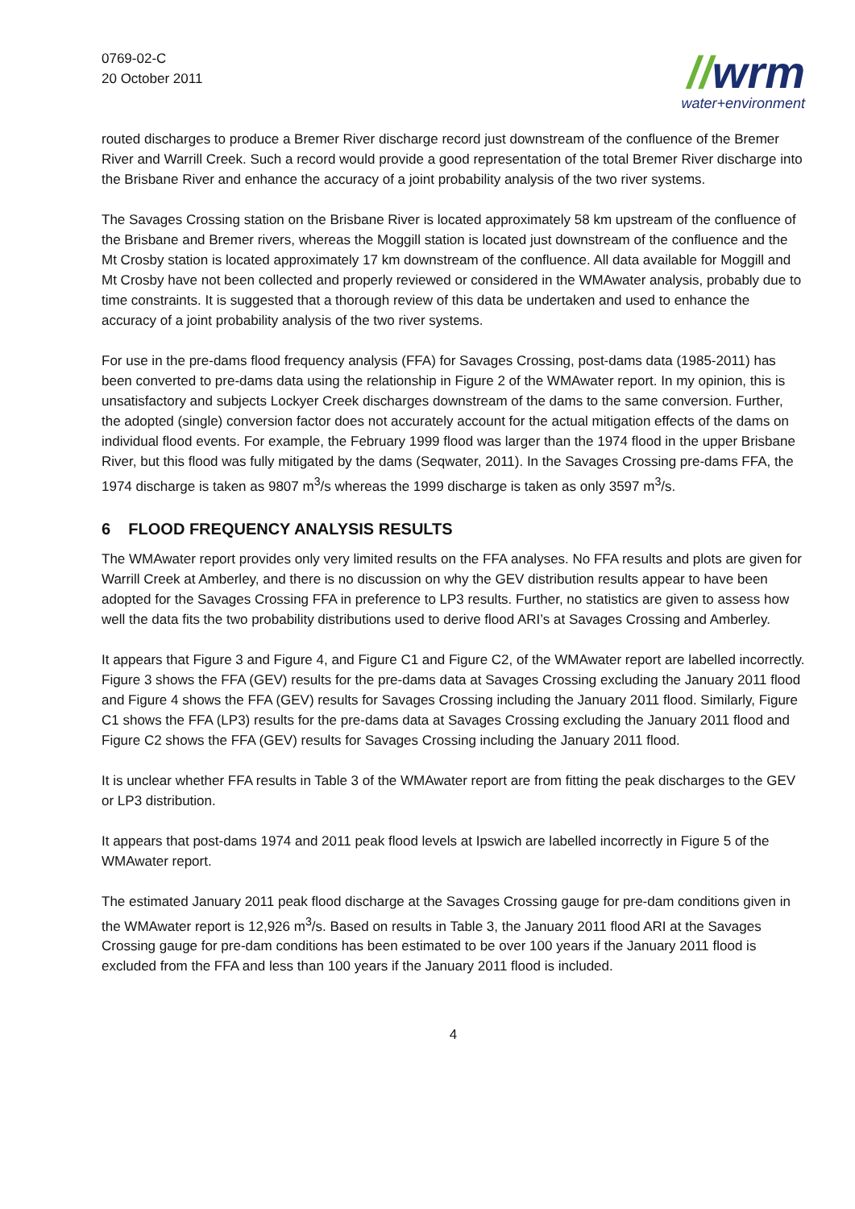0769-02-C
20 October 2011
//wrm
water+environment
routed discharges to produce a Bremer River discharge record just downstream of the confluence of the Bremer River and Warrill Creek. Such a record would provide a good representation of the total Bremer River discharge into the Brisbane River and enhance the accuracy of a joint probability analysis of the two river systems.
The Savages Crossing station on the Brisbane River is located approximately 58 km upstream of the confluence of the Brisbane and Bremer rivers, whereas the Moggill station is located just downstream of the confluence and the Mt Crosby station is located approximately 17 km downstream of the confluence. All data available for Moggill and Mt Crosby have not been collected and properly reviewed or considered in the WMAwater analysis, probably due to time constraints. It is suggested that a thorough review of this data be undertaken and used to enhance the accuracy of a joint probability analysis of the two river systems.
For use in the pre-dams flood frequency analysis (FFA) for Savages Crossing, post-dams data (1985-2011) has been converted to pre-dams data using the relationship in Figure 2 of the WMAwater report. In my opinion, this is unsatisfactory and subjects Lockyer Creek discharges downstream of the dams to the same conversion. Further, the adopted (single) conversion factor does not accurately account for the actual mitigation effects of the dams on individual flood events. For example, the February 1999 flood was larger than the 1974 flood in the upper Brisbane River, but this flood was fully mitigated by the dams (Seqwater, 2011). In the Savages Crossing pre-dams FFA, the 1974 discharge is taken as 9807 m<sup>3</sup>/s whereas the 1999 discharge is taken as only 3597 m<sup>3</sup>/s.
6 FLOOD FREQUENCY ANALYSIS RESULTS
The WMAwater report provides only very limited results on the FFA analyses. No FFA results and plots are given for Warrill Creek at Amberley, and there is no discussion on why the GEV distribution results appear to have been adopted for the Savages Crossing FFA in preference to LP3 results. Further, no statistics are given to assess how well the data fits the two probability distributions used to derive flood ARI’s at Savages Crossing and Amberley.
It appears that Figure 3 and Figure 4, and Figure C1 and Figure C2, of the WMAwater report are labelled incorrectly. Figure 3 shows the FFA (GEV) results for the pre-dams data at Savages Crossing excluding the January 2011 flood and Figure 4 shows the FFA (GEV) results for Savages Crossing including the January 2011 flood. Similarly, Figure C1 shows the FFA (LP3) results for the pre-dams data at Savages Crossing excluding the January 2011 flood and Figure C2 shows the FFA (GEV) results for Savages Crossing including the January 2011 flood.
It is unclear whether FFA results in Table 3 of the WMAwater report are from fitting the peak discharges to the GEV or LP3 distribution.
It appears that post-dams 1974 and 2011 peak flood levels at Ipswich are labelled incorrectly in Figure 5 of the WMAwater report.
The estimated January 2011 peak flood discharge at the Savages Crossing gauge for pre-dam conditions given in the WMAwater report is 12,926 m<sup>3</sup>/s. Based on results in Table 3, the January 2011 flood ARI at the Savages Crossing gauge for pre-dam conditions has been estimated to be over 100 years if the January 2011 flood is excluded from the FFA and less than 100 years if the January 2011 flood is included.
4